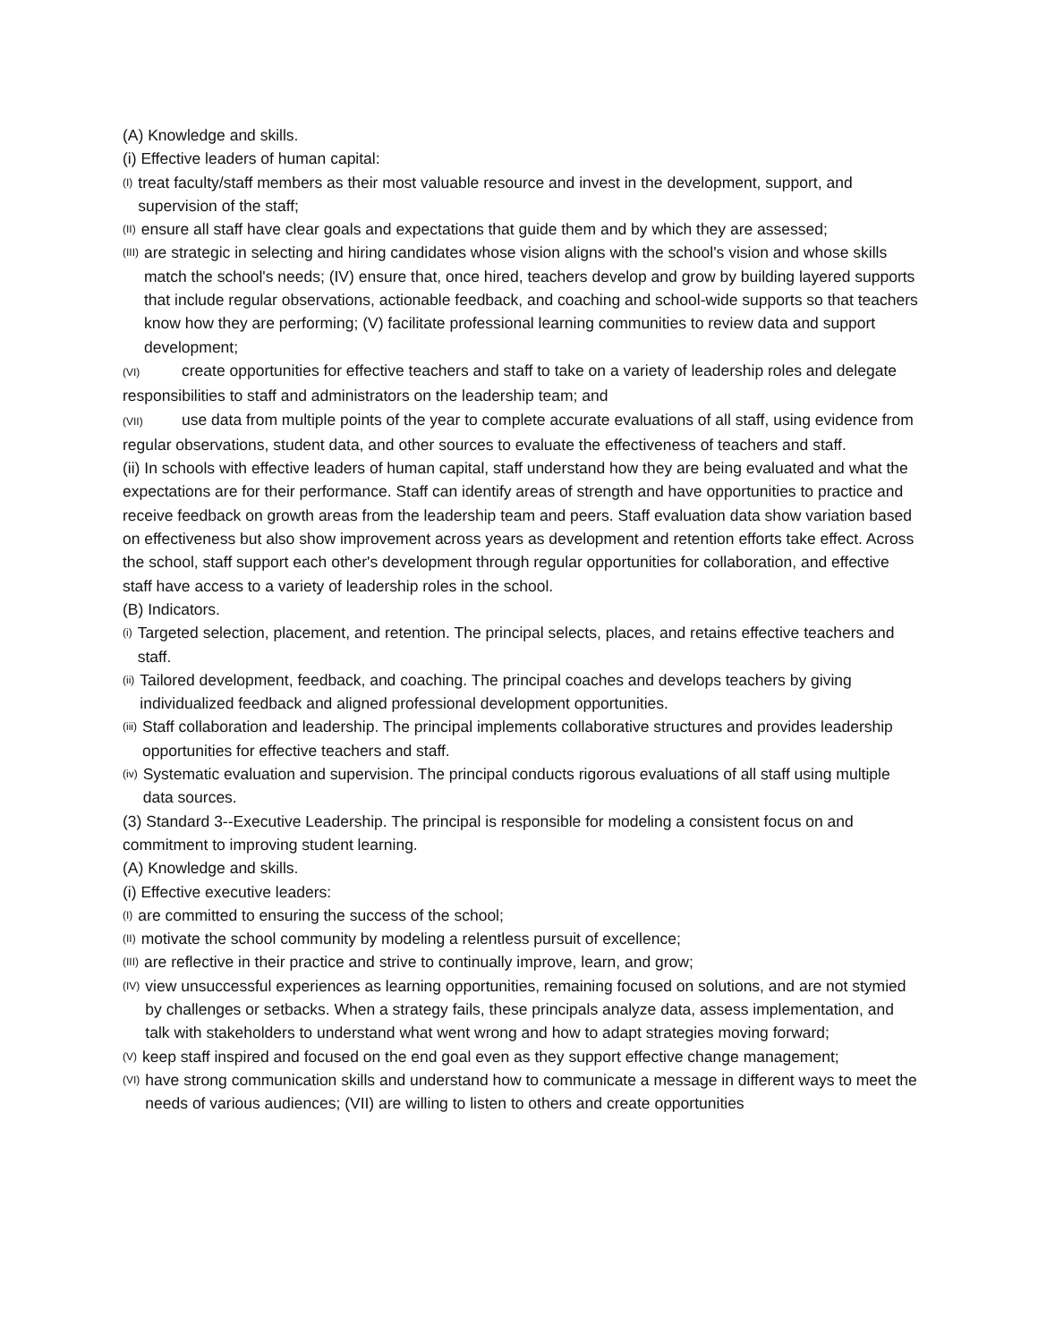(A) Knowledge and skills.
(i) Effective leaders of human capital:
(I) treat faculty/staff members as their most valuable resource and invest in the development, support, and supervision of the staff;
(II) ensure all staff have clear goals and expectations that guide them and by which they are assessed;
(III) are strategic in selecting and hiring candidates whose vision aligns with the school's vision and whose skills match the school's needs; (IV) ensure that, once hired, teachers develop and grow by building layered supports that include regular observations, actionable feedback, and coaching and school-wide supports so that teachers know how they are performing; (V) facilitate professional learning communities to review data and support development;
(VI) create opportunities for effective teachers and staff to take on a variety of leadership roles and delegate responsibilities to staff and administrators on the leadership team; and
(VII) use data from multiple points of the year to complete accurate evaluations of all staff, using evidence from regular observations, student data, and other sources to evaluate the effectiveness of teachers and staff.
(ii) In schools with effective leaders of human capital, staff understand how they are being evaluated and what the expectations are for their performance. Staff can identify areas of strength and have opportunities to practice and receive feedback on growth areas from the leadership team and peers. Staff evaluation data show variation based on effectiveness but also show improvement across years as development and retention efforts take effect. Across the school, staff support each other's development through regular opportunities for collaboration, and effective staff have access to a variety of leadership roles in the school.
(B) Indicators.
(i) Targeted selection, placement, and retention. The principal selects, places, and retains effective teachers and staff.
(ii) Tailored development, feedback, and coaching. The principal coaches and develops teachers by giving individualized feedback and aligned professional development opportunities.
(iii) Staff collaboration and leadership. The principal implements collaborative structures and provides leadership opportunities for effective teachers and staff.
(iv) Systematic evaluation and supervision. The principal conducts rigorous evaluations of all staff using multiple data sources.
(3) Standard 3--Executive Leadership. The principal is responsible for modeling a consistent focus on and commitment to improving student learning.
(A) Knowledge and skills.
(i) Effective executive leaders:
(I) are committed to ensuring the success of the school;
(II) motivate the school community by modeling a relentless pursuit of excellence;
(III) are reflective in their practice and strive to continually improve, learn, and grow;
(IV) view unsuccessful experiences as learning opportunities, remaining focused on solutions, and are not stymied by challenges or setbacks. When a strategy fails, these principals analyze data, assess implementation, and talk with stakeholders to understand what went wrong and how to adapt strategies moving forward;
(V) keep staff inspired and focused on the end goal even as they support effective change management;
(VI) have strong communication skills and understand how to communicate a message in different ways to meet the needs of various audiences; (VII) are willing to listen to others and create opportunities